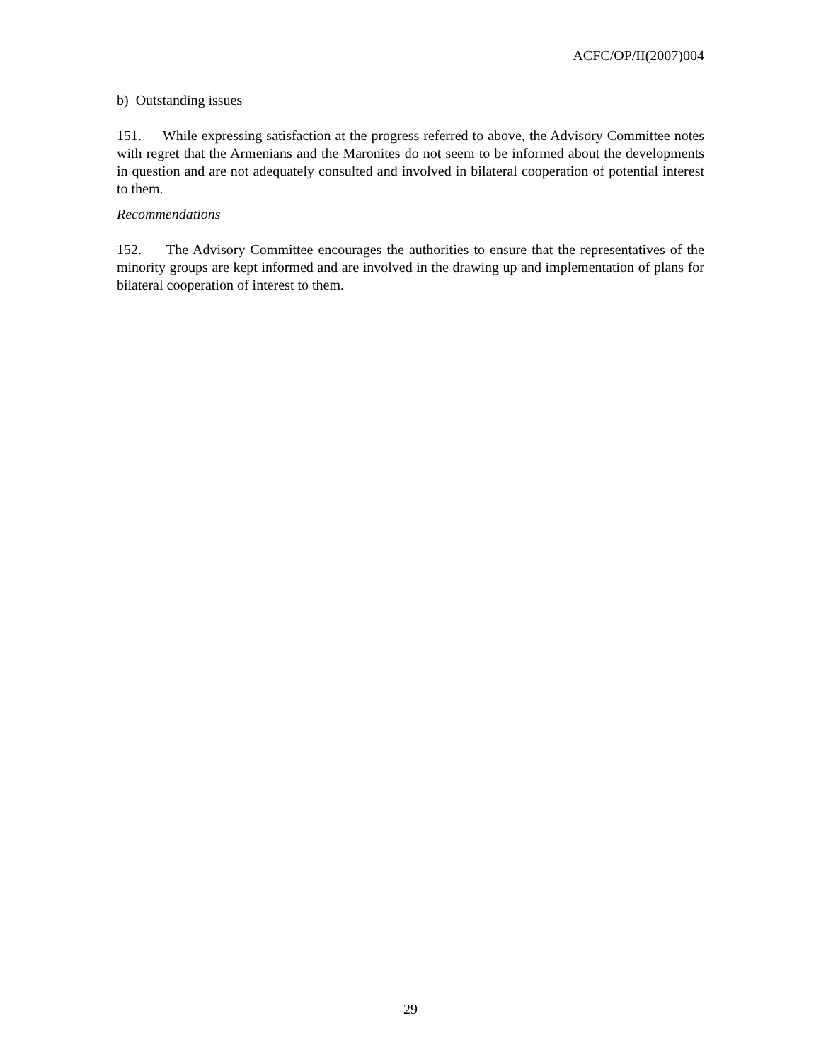ACFC/OP/II(2007)004
b) Outstanding issues
151. While expressing satisfaction at the progress referred to above, the Advisory Committee notes with regret that the Armenians and the Maronites do not seem to be informed about the developments in question and are not adequately consulted and involved in bilateral cooperation of potential interest to them.
Recommendations
152. The Advisory Committee encourages the authorities to ensure that the representatives of the minority groups are kept informed and are involved in the drawing up and implementation of plans for bilateral cooperation of interest to them.
29